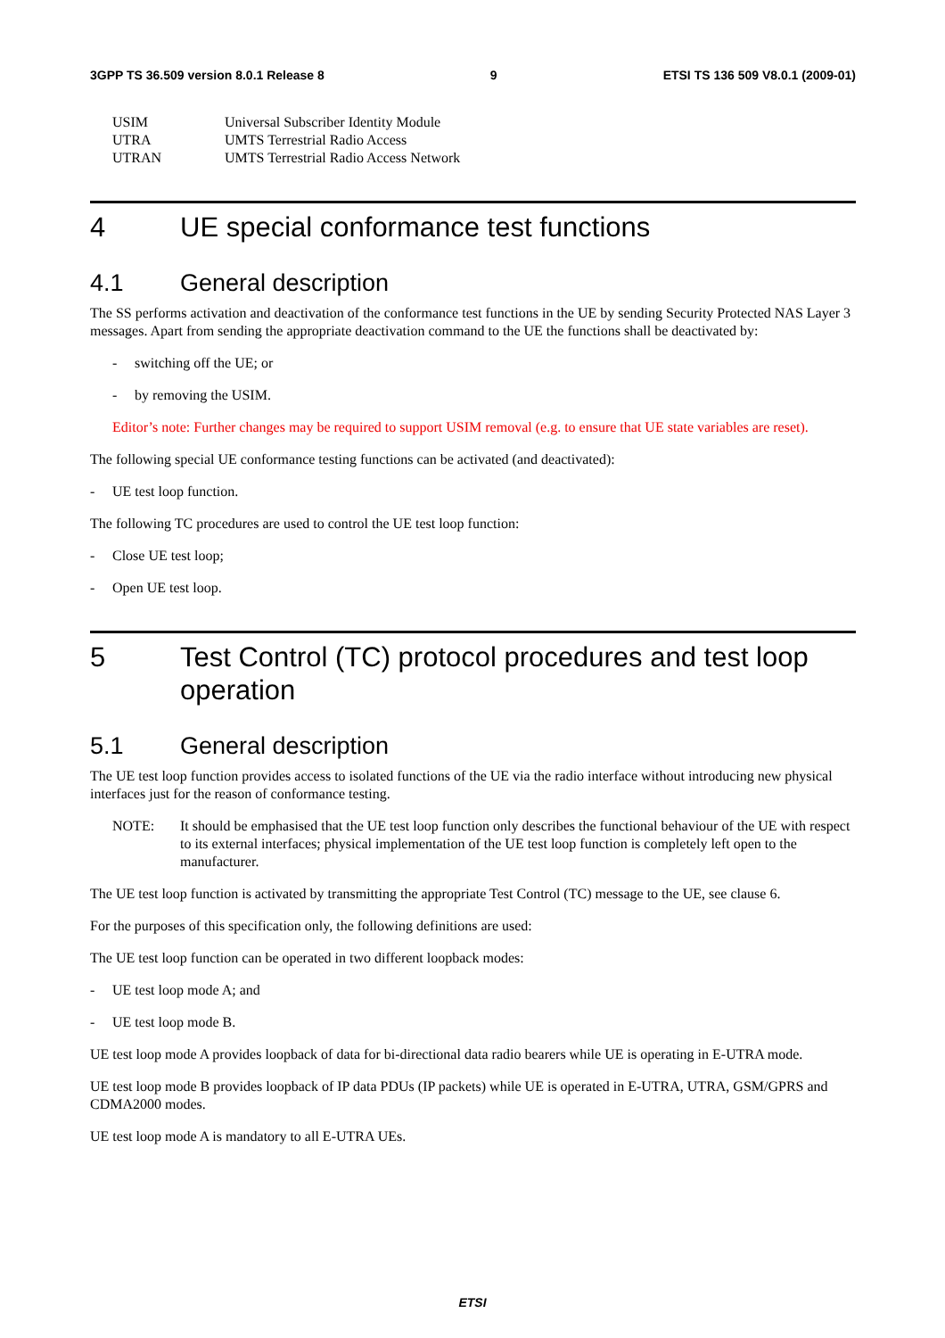3GPP TS 36.509 version 8.0.1 Release 8 9 ETSI TS 136 509 V8.0.1 (2009-01)
USIM Universal Subscriber Identity Module
UTRA UMTS Terrestrial Radio Access
UTRAN UMTS Terrestrial Radio Access Network
4 UE special conformance test functions
4.1 General description
The SS performs activation and deactivation of the conformance test functions in the UE by sending Security Protected NAS Layer 3 messages. Apart from sending the appropriate deactivation command to the UE the functions shall be deactivated by:
- switching off the UE; or
- by removing the USIM.
Editor’s note: Further changes may be required to support USIM removal (e.g. to ensure that UE state variables are reset).
The following special UE conformance testing functions can be activated (and deactivated):
- UE test loop function.
The following TC procedures are used to control the UE test loop function:
- Close UE test loop;
- Open UE test loop.
5 Test Control (TC) protocol procedures and test loop operation
5.1 General description
The UE test loop function provides access to isolated functions of the UE via the radio interface without introducing new physical interfaces just for the reason of conformance testing.
NOTE: It should be emphasised that the UE test loop function only describes the functional behaviour of the UE with respect to its external interfaces; physical implementation of the UE test loop function is completely left open to the manufacturer.
The UE test loop function is activated by transmitting the appropriate Test Control (TC) message to the UE, see clause 6.
For the purposes of this specification only, the following definitions are used:
The UE test loop function can be operated in two different loopback modes:
- UE test loop mode A; and
- UE test loop mode B.
UE test loop mode A provides loopback of data for bi-directional data radio bearers while UE is operating in E-UTRA mode.
UE test loop mode B provides loopback of IP data PDUs (IP packets) while UE is operated in E-UTRA, UTRA, GSM/GPRS and CDMA2000 modes.
UE test loop mode A is mandatory to all E-UTRA UEs.
ETSI